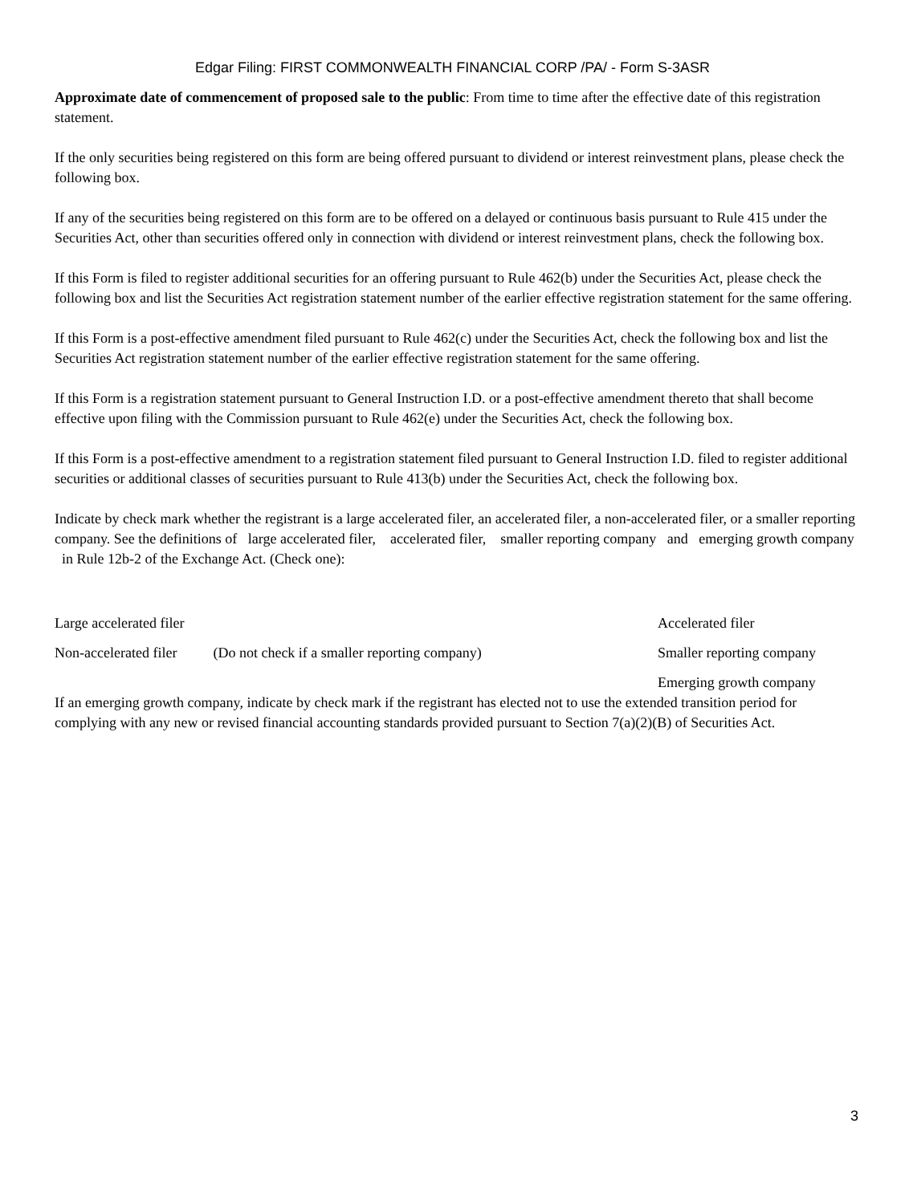Edgar Filing: FIRST COMMONWEALTH FINANCIAL CORP /PA/ - Form S-3ASR
Approximate date of commencement of proposed sale to the public: From time to time after the effective date of this registration statement.
If the only securities being registered on this form are being offered pursuant to dividend or interest reinvestment plans, please check the following box.
If any of the securities being registered on this form are to be offered on a delayed or continuous basis pursuant to Rule 415 under the Securities Act, other than securities offered only in connection with dividend or interest reinvestment plans, check the following box.
If this Form is filed to register additional securities for an offering pursuant to Rule 462(b) under the Securities Act, please check the following box and list the Securities Act registration statement number of the earlier effective registration statement for the same offering.
If this Form is a post-effective amendment filed pursuant to Rule 462(c) under the Securities Act, check the following box and list the Securities Act registration statement number of the earlier effective registration statement for the same offering.
If this Form is a registration statement pursuant to General Instruction I.D. or a post-effective amendment thereto that shall become effective upon filing with the Commission pursuant to Rule 462(e) under the Securities Act, check the following box.
If this Form is a post-effective amendment to a registration statement filed pursuant to General Instruction I.D. filed to register additional securities or additional classes of securities pursuant to Rule 413(b) under the Securities Act, check the following box.
Indicate by check mark whether the registrant is a large accelerated filer, an accelerated filer, a non-accelerated filer, or a smaller reporting company. See the definitions of large accelerated filer, accelerated filer, smaller reporting company and emerging growth company in Rule 12b-2 of the Exchange Act. (Check one):
| Large accelerated filer | | Accelerated filer |
| Non-accelerated filer | (Do not check if a smaller reporting company) | Smaller reporting company |
| | | Emerging growth company |
If an emerging growth company, indicate by check mark if the registrant has elected not to use the extended transition period for complying with any new or revised financial accounting standards provided pursuant to Section 7(a)(2)(B) of Securities Act.
3